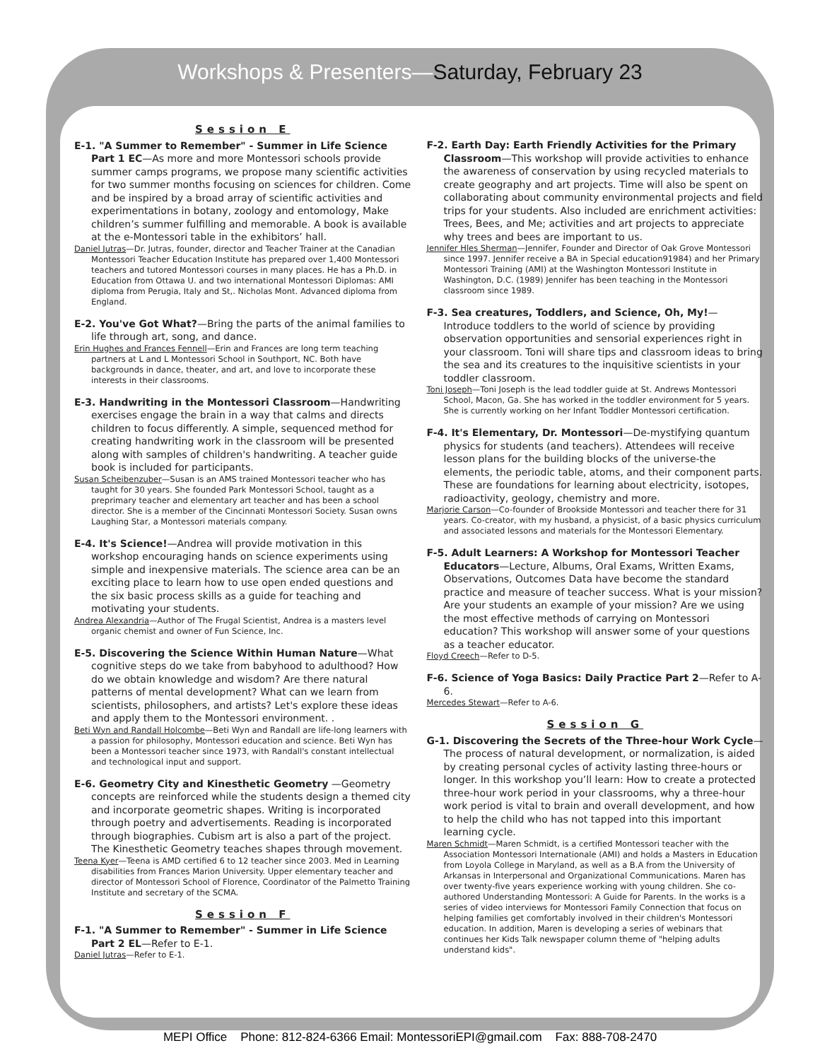Workshops & Presenters—Saturday, February 23
Session E
E-1. "A Summer to Remember" - Summer in Life Science Part 1 EC—As more and more Montessori schools provide summer camps programs, we propose many scientific activities for two summer months focusing on sciences for children. Come and be inspired by a broad array of scientific activities and experimentations in botany, zoology and entomology, Make children’s summer fulfilling and memorable. A book is available at the e-Montessori table in the exhibitors’ hall.
Daniel Jutras—Dr. Jutras, founder, director and Teacher Trainer at the Canadian Montessori Teacher Education Institute has prepared over 1,400 Montessori teachers and tutored Montessori courses in many places. He has a Ph.D. in Education from Ottawa U. and two international Montessori Diplomas: AMI diploma from Perugia, Italy and St,. Nicholas Mont. Advanced diploma from England.
E-2. You've Got What?—Bring the parts of the animal families to life through art, song, and dance.
Erin Hughes and Frances Fennell—Erin and Frances are long term teaching partners at L and L Montessori School in Southport, NC. Both have backgrounds in dance, theater, and art, and love to incorporate these interests in their classrooms.
E-3. Handwriting in the Montessori Classroom—Handwriting exercises engage the brain in a way that calms and directs children to focus differently. A simple, sequenced method for creating handwriting work in the classroom will be presented along with samples of children's handwriting. A teacher guide book is included for participants.
Susan Scheibenzuber—Susan is an AMS trained Montessori teacher who has taught for 30 years. She founded Park Montessori School, taught as a preprimary teacher and elementary art teacher and has been a school director. She is a member of the Cincinnati Montessori Society. Susan owns Laughing Star, a Montessori materials company.
E-4. It's Science!—Andrea will provide motivation in this workshop encouraging hands on science experiments using simple and inexpensive materials. The science area can be an exciting place to learn how to use open ended questions and the six basic process skills as a guide for teaching and motivating your students.
Andrea Alexandria—Author of The Frugal Scientist, Andrea is a masters level organic chemist and owner of Fun Science, Inc.
E-5. Discovering the Science Within Human Nature—What cognitive steps do we take from babyhood to adulthood? How do we obtain knowledge and wisdom? Are there natural patterns of mental development? What can we learn from scientists, philosophers, and artists? Let's explore these ideas and apply them to the Montessori environment. .
Beti Wyn and Randall Holcombe—Beti Wyn and Randall are life-long learners with a passion for philosophy, Montessori education and science. Beti Wyn has been a Montessori teacher since 1973, with Randall's constant intellectual and technological input and support.
E-6. Geometry City and Kinesthetic Geometry —Geometry concepts are reinforced while the students design a themed city and incorporate geometric shapes. Writing is incorporated through poetry and advertisements. Reading is incorporated through biographies. Cubism art is also a part of the project. The Kinesthetic Geometry teaches shapes through movement.
Teena Kyer—Teena is AMD certified 6 to 12 teacher since 2003. Med in Learning disabilities from Frances Marion University. Upper elementary teacher and director of Montessori School of Florence, Coordinator of the Palmetto Training Institute and secretary of the SCMA.
Session F
F-1. "A Summer to Remember" - Summer in Life Science Part 2 EL—Refer to E-1.
Daniel Jutras—Refer to E-1.
F-2. Earth Day: Earth Friendly Activities for the Primary Classroom—This workshop will provide activities to enhance the awareness of conservation by using recycled materials to create geography and art projects. Time will also be spent on collaborating about community environmental projects and field trips for your students. Also included are enrichment activities: Trees, Bees, and Me; activities and art projects to appreciate why trees and bees are important to us.
Jennifer Hles Sherman—Jennifer, Founder and Director of Oak Grove Montessori since 1997. Jennifer receive a BA in Special education91984) and her Primary Montessori Training (AMI) at the Washington Montessori Institute in Washington, D.C. (1989) Jennifer has been teaching in the Montessori classroom since 1989.
F-3. Sea creatures, Toddlers, and Science, Oh, My!— Introduce toddlers to the world of science by providing observation opportunities and sensorial experiences right in your classroom. Toni will share tips and classroom ideas to bring the sea and its creatures to the inquisitive scientists in your toddler classroom.
Toni Joseph—Toni Joseph is the lead toddler guide at St. Andrews Montessori School, Macon, Ga. She has worked in the toddler environment for 5 years. She is currently working on her Infant Toddler Montessori certification.
F-4. It's Elementary, Dr. Montessori—De-mystifying quantum physics for students (and teachers). Attendees will receive lesson plans for the building blocks of the universe-the elements, the periodic table, atoms, and their component parts. These are foundations for learning about electricity, isotopes, radioactivity, geology, chemistry and more.
Marjorie Carson—Co-founder of Brookside Montessori and teacher there for 31 years. Co-creator, with my husband, a physicist, of a basic physics curriculum and associated lessons and materials for the Montessori Elementary.
F-5. Adult Learners: A Workshop for Montessori Teacher Educators—Lecture, Albums, Oral Exams, Written Exams, Observations, Outcomes Data have become the standard practice and measure of teacher success. What is your mission? Are your students an example of your mission? Are we using the most effective methods of carrying on Montessori education? This workshop will answer some of your questions as a teacher educator.
Floyd Creech—Refer to D-5.
F-6. Science of Yoga Basics: Daily Practice Part 2—Refer to A-6.
Mercedes Stewart—Refer to A-6.
Session G
G-1. Discovering the Secrets of the Three-hour Work Cycle—The process of natural development, or normalization, is aided by creating personal cycles of activity lasting three-hours or longer. In this workshop you’ll learn: How to create a protected three-hour work period in your classrooms, why a three-hour work period is vital to brain and overall development, and how to help the child who has not tapped into this important learning cycle.
Maren Schmidt—Maren Schmidt, is a certified Montessori teacher with the Association Montessori Internationale (AMI) and holds a Masters in Education from Loyola College in Maryland, as well as a B.A from the University of Arkansas in Interpersonal and Organizational Communications. Maren has over twenty-five years experience working with young children. She co-authored Understanding Montessori: A Guide for Parents. In the works is a series of video interviews for Montessori Family Connection that focus on helping families get comfortably involved in their children's Montessori education. In addition, Maren is developing a series of webinars that continues her Kids Talk newspaper column theme of "helping adults understand kids".
MEPI Office Phone: 812-824-6366 Email: MontessoriEPI@gmail.com Fax: 888-708-2470